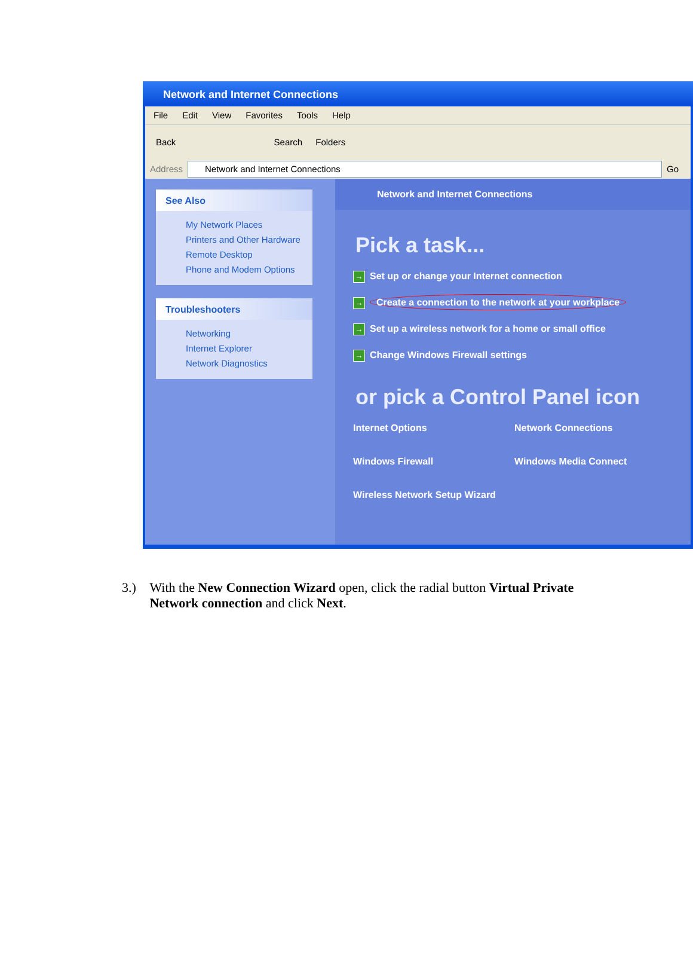Network and Internet Connections
File Edit View Favorites Tools Help
Back Search Folders
Address
Network and Internet Connections
Go
See Also
My Network Places
Printers and Other Hardware
Remote Desktop
Phone and Modem Options
Troubleshooters
Networking
Internet Explorer
Network Diagnostics
Network and Internet Connections
Pick a task...
→ Set up or change your Internet connection
→ Create a connection to the network at your workplace
→ Set up a wireless network for a home or small office
→ Change Windows Firewall settings
or pick a Control Panel icon
Internet Options
Network Connections
Windows Firewall
Windows Media Connect
Wireless Network Setup Wizard
3.) With the New Connection Wizard open, click the radial button Virtual Private Network connection and click Next.